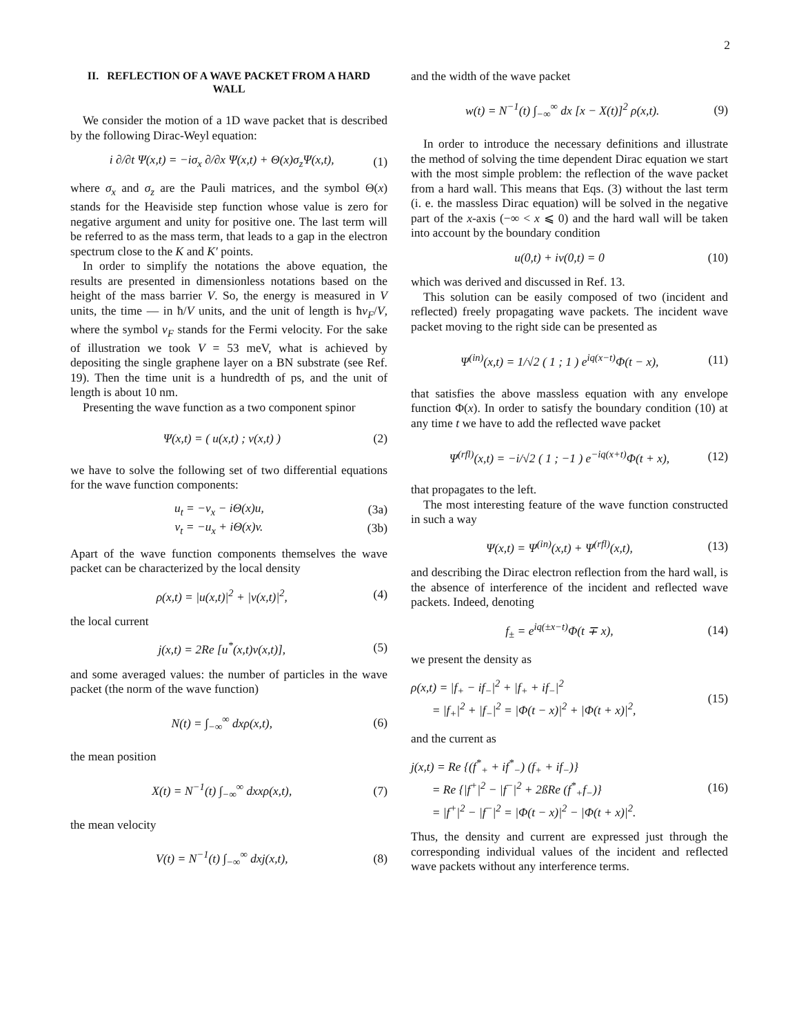2
II. REFLECTION OF A WAVE PACKET FROM A HARD WALL
We consider the motion of a 1D wave packet that is described by the following Dirac-Weyl equation:
i ∂/∂t Ψ(x,t) = −iσ<sub>x</sub> ∂/∂x Ψ(x,t) + Θ(x)σ<sub>z</sub>Ψ(x,t), (1)
where σ<sub>x</sub> and σ<sub>z</sub> are the Pauli matrices, and the symbol Θ(x) stands for the Heaviside step function whose value is zero for negative argument and unity for positive one. The last term will be referred to as the mass term, that leads to a gap in the electron spectrum close to the K and K′ points.
In order to simplify the notations the above equation, the results are presented in dimensionless notations based on the height of the mass barrier V. So, the energy is measured in V units, the time — in ħ/V units, and the unit of length is ħv<sub>F</sub>/V, where the symbol v<sub>F</sub> stands for the Fermi velocity. For the sake of illustration we took V = 53 meV, what is achieved by depositing the single graphene layer on a BN substrate (see Ref. 19). Then the time unit is a hundredth of ps, and the unit of length is about 10 nm.
Presenting the wave function as a two component spinor
Ψ(x,t) = ( u(x,t) ; v(x,t) ) (2)
we have to solve the following set of two differential equations for the wave function components:
u<sub>t</sub> = −v<sub>x</sub> − iΘ(x)u, (3a)
v<sub>t</sub> = −u<sub>x</sub> + iΘ(x)v. (3b)
Apart of the wave function components themselves the wave packet can be characterized by the local density
ρ(x,t) = |u(x,t)|<sup>2</sup> + |v(x,t)|<sup>2</sup>, (4)
the local current
j(x,t) = 2Re [u<sup>*</sup>(x,t)v(x,t)], (5)
and some averaged values: the number of particles in the wave packet (the norm of the wave function)
N(t) = ∫<sub>−∞</sub><sup>∞</sup> dxρ(x,t), (6)
the mean position
X(t) = N<sup>−1</sup>(t) ∫<sub>−∞</sub><sup>∞</sup> dxxρ(x,t), (7)
the mean velocity
V(t) = N<sup>−1</sup>(t) ∫<sub>−∞</sub><sup>∞</sup> dxj(x,t), (8)
and the width of the wave packet
w(t) = N<sup>−1</sup>(t) ∫<sub>−∞</sub><sup>∞</sup> dx [x − X(t)]<sup>2</sup> ρ(x,t). (9)
In order to introduce the necessary definitions and illustrate the method of solving the time dependent Dirac equation we start with the most simple problem: the reflection of the wave packet from a hard wall. This means that Eqs. (3) without the last term (i. e. the massless Dirac equation) will be solved in the negative part of the x-axis (−∞ < x ⩽ 0) and the hard wall will be taken into account by the boundary condition
u(0,t) + iv(0,t) = 0 (10)
which was derived and discussed in Ref. 13.
This solution can be easily composed of two (incident and reflected) freely propagating wave packets. The incident wave packet moving to the right side can be presented as
Ψ<sup>(in)</sup>(x,t) = 1/√2 ( 1 ; 1 ) e<sup>iq(x−t)</sup>Φ(t − x), (11)
that satisfies the above massless equation with any envelope function Φ(x). In order to satisfy the boundary condition (10) at any time t we have to add the reflected wave packet
Ψ<sup>(rfl)</sup>(x,t) = −i/√2 ( 1 ; −1 ) e<sup>−iq(x+t)</sup>Φ(t + x), (12)
that propagates to the left.
The most interesting feature of the wave function constructed in such a way
Ψ(x,t) = Ψ<sup>(in)</sup>(x,t) + Ψ<sup>(rfl)</sup>(x,t), (13)
and describing the Dirac electron reflection from the hard wall, is the absence of interference of the incident and reflected wave packets. Indeed, denoting
f<sub>±</sub> = e<sup>iq(±x−t)</sup>Φ(t ∓ x), (14)
we present the density as
ρ(x,t) = |f<sub>+</sub> − if<sub>−</sub>|<sup>2</sup> + |f<sub>+</sub> + if<sub>−</sub>|<sup>2</sup>
= |f<sub>+</sub>|<sup>2</sup> + |f<sub>−</sub>|<sup>2</sup> = |Φ(t − x)|<sup>2</sup> + |Φ(t + x)|<sup>2</sup>, (15)
and the current as
j(x,t) = Re {(f<sup>*</sup><sub>+</sub> + if<sup>*</sup><sub>−</sub>) (f<sub>+</sub> + if<sub>−</sub>)}
= Re {|f<sup>+</sup>|<sup>2</sup> − |f<sup>−</sup>|<sup>2</sup> + 2ßRe (f<sup>*</sup><sub>+</sub>f<sub>−</sub>)}
= |f<sup>+</sup>|<sup>2</sup> − |f<sup>−</sup>|<sup>2</sup> = |Φ(t − x)|<sup>2</sup> − |Φ(t + x)|<sup>2</sup>. (16)
Thus, the density and current are expressed just through the corresponding individual values of the incident and reflected wave packets without any interference terms.